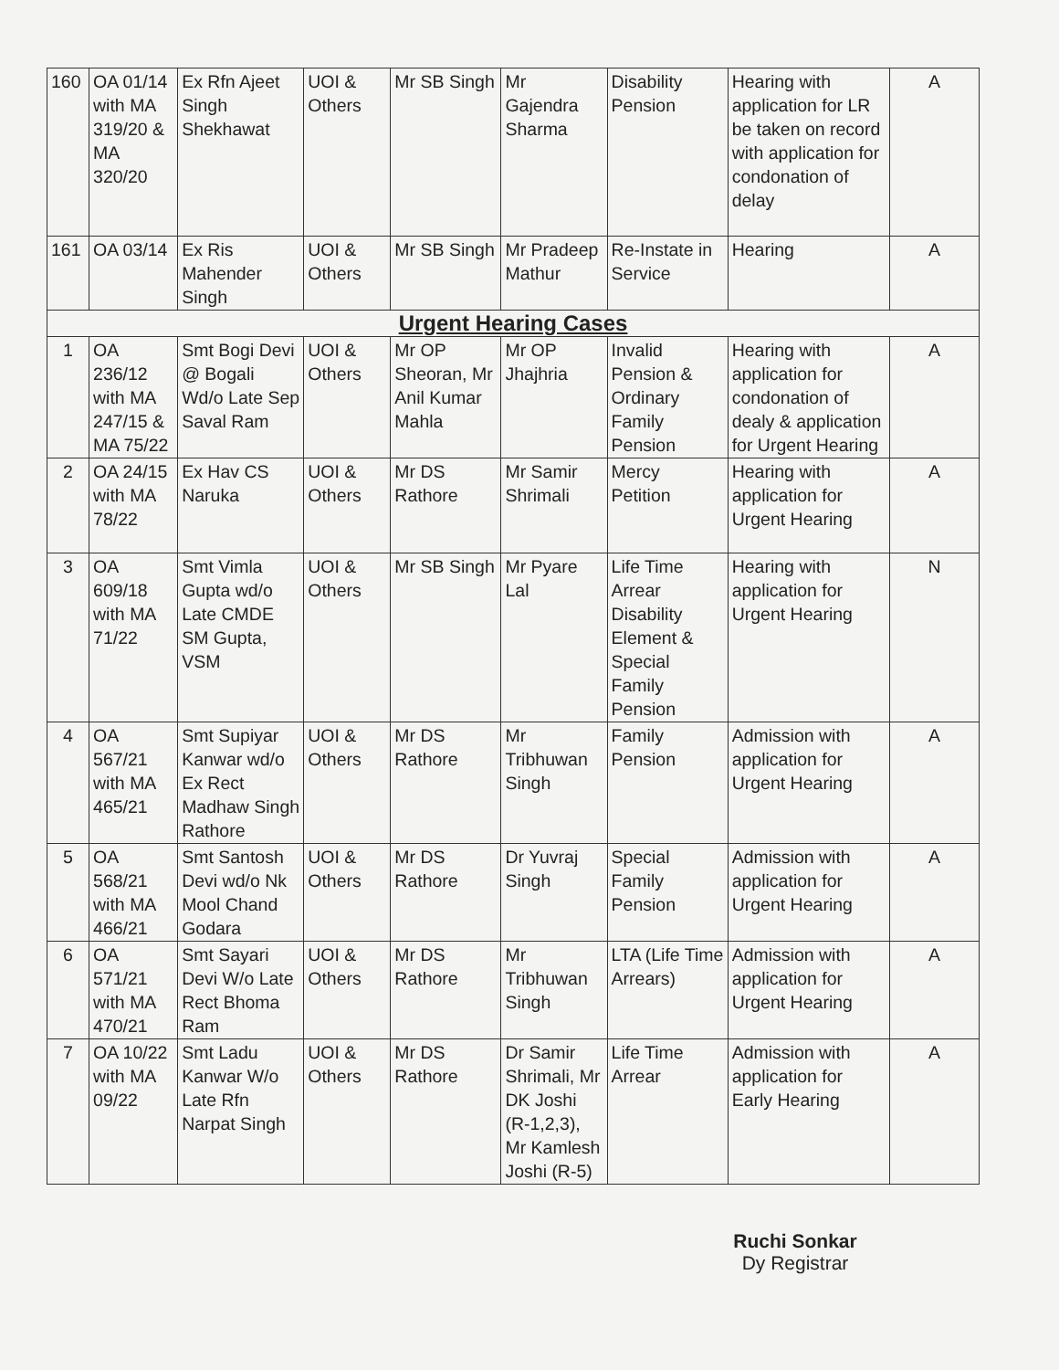| 160 | OA 01/14 with MA 319/20 & MA 320/20 | Ex Rfn Ajeet Singh Shekhawat | UOI & Others | Mr SB Singh | Mr Gajendra Sharma | Disability Pension | Hearing with application for LR be taken on record with application for condonation of delay | A |
| 161 | OA 03/14 | Ex Ris Mahender Singh | UOI & Others | Mr SB Singh | Mr Pradeep Mathur | Re-Instate in Service | Hearing | A |
| Urgent Hearing Cases | | | | | | | | |
| 1 | OA 236/12 with MA 247/15 & MA 75/22 | Smt Bogi Devi @ Bogali Wd/o Late Sep Saval Ram | UOI & Others | Mr OP Sheoran, Mr Anil Kumar Mahla | Mr OP Jhajhria | Invalid Pension & Ordinary Family Pension | Hearing with application for condonation of dealy & application for Urgent Hearing | A |
| 2 | OA 24/15 with MA 78/22 | Ex Hav CS Naruka | UOI & Others | Mr DS Rathore | Mr Samir Shrimali | Mercy Petition | Hearing with application for Urgent Hearing | A |
| 3 | OA 609/18 with MA 71/22 | Smt Vimla Gupta wd/o Late CMDE SM Gupta, VSM | UOI & Others | Mr SB Singh | Mr Pyare Lal | Life Time Arrear Disability Element & Special Family Pension | Hearing with application for Urgent Hearing | N |
| 4 | OA 567/21 with MA 465/21 | Smt Supiyar Kanwar wd/o Ex Rect Madhaw Singh Rathore | UOI & Others | Mr DS Rathore | Mr Tribhuwan Singh | Family Pension | Admission with application for Urgent Hearing | A |
| 5 | OA 568/21 with MA 466/21 | Smt Santosh Devi wd/o Nk Mool Chand Godara | UOI & Others | Mr DS Rathore | Dr Yuvraj Singh | Special Family Pension | Admission with application for Urgent Hearing | A |
| 6 | OA 571/21 with MA 470/21 | Smt Sayari Devi W/o Late Rect Bhoma Ram | UOI & Others | Mr DS Rathore | Mr Tribhuwan Singh | LTA (Life Time Arrears) | Admission with application for Urgent Hearing | A |
| 7 | OA 10/22 with MA 09/22 | Smt Ladu Kanwar W/o Late Rfn Narpat Singh | UOI & Others | Mr DS Rathore | Dr Samir Shrimali, Mr DK Joshi (R-1,2,3), Mr Kamlesh Joshi (R-5) | Life Time Arrear | Admission with application for Early Hearing | A |
Ruchi Sonkar
Dy Registrar